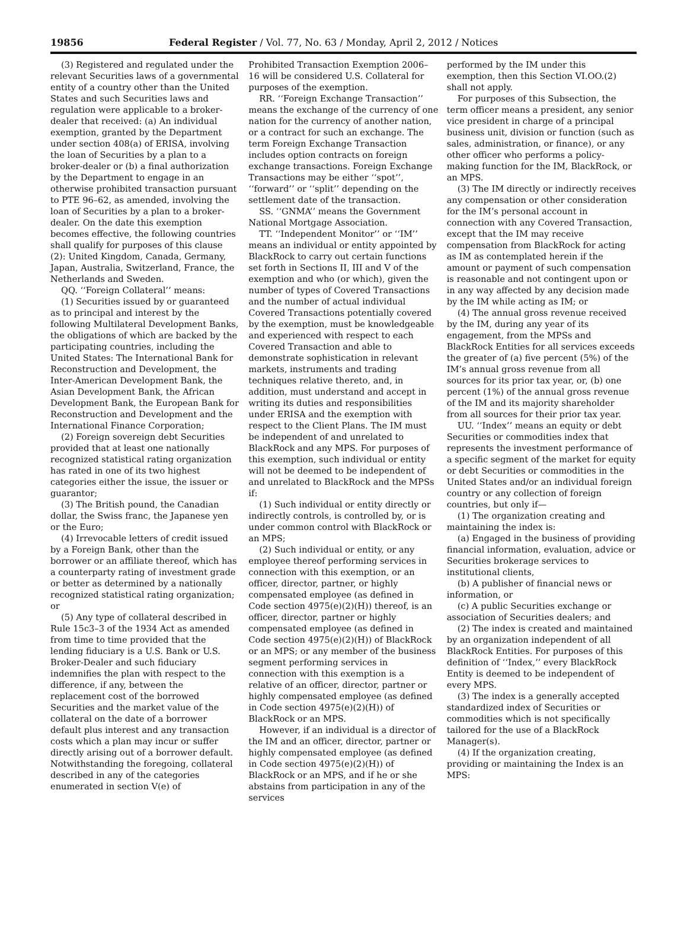19856 Federal Register / Vol. 77, No. 63 / Monday, April 2, 2012 / Notices
(3) Registered and regulated under the relevant Securities laws of a governmental entity of a country other than the United States and such Securities laws and regulation were applicable to a broker-dealer that received: (a) An individual exemption, granted by the Department under section 408(a) of ERISA, involving the loan of Securities by a plan to a broker-dealer or (b) a final authorization by the Department to engage in an otherwise prohibited transaction pursuant to PTE 96–62, as amended, involving the loan of Securities by a plan to a broker-dealer. On the date this exemption becomes effective, the following countries shall qualify for purposes of this clause (2): United Kingdom, Canada, Germany, Japan, Australia, Switzerland, France, the Netherlands and Sweden.
QQ. ‘‘Foreign Collateral’’ means:
(1) Securities issued by or guaranteed as to principal and interest by the following Multilateral Development Banks, the obligations of which are backed by the participating countries, including the United States: The International Bank for Reconstruction and Development, the Inter-American Development Bank, the Asian Development Bank, the African Development Bank, the European Bank for Reconstruction and Development and the International Finance Corporation;
(2) Foreign sovereign debt Securities provided that at least one nationally recognized statistical rating organization has rated in one of its two highest categories either the issue, the issuer or guarantor;
(3) The British pound, the Canadian dollar, the Swiss franc, the Japanese yen or the Euro;
(4) Irrevocable letters of credit issued by a Foreign Bank, other than the borrower or an affiliate thereof, which has a counterparty rating of investment grade or better as determined by a nationally recognized statistical rating organization; or
(5) Any type of collateral described in Rule 15c3–3 of the 1934 Act as amended from time to time provided that the lending fiduciary is a U.S. Bank or U.S. Broker-Dealer and such fiduciary indemnifies the plan with respect to the difference, if any, between the replacement cost of the borrowed Securities and the market value of the collateral on the date of a borrower default plus interest and any transaction costs which a plan may incur or suffer directly arising out of a borrower default. Notwithstanding the foregoing, collateral described in any of the categories enumerated in section V(e) of
Prohibited Transaction Exemption 2006–16 will be considered U.S. Collateral for purposes of the exemption.
RR. ‘‘Foreign Exchange Transaction’’ means the exchange of the currency of one nation for the currency of another nation, or a contract for such an exchange. The term Foreign Exchange Transaction includes option contracts on foreign exchange transactions. Foreign Exchange Transactions may be either ‘‘spot’’, ‘‘forward’’ or ‘‘split’’ depending on the settlement date of the transaction.
SS. ‘‘GNMA’’ means the Government National Mortgage Association.
TT. ‘‘Independent Monitor’’ or ‘‘IM’’ means an individual or entity appointed by BlackRock to carry out certain functions set forth in Sections II, III and V of the exemption and who (or which), given the number of types of Covered Transactions and the number of actual individual Covered Transactions potentially covered by the exemption, must be knowledgeable and experienced with respect to each Covered Transaction and able to demonstrate sophistication in relevant markets, instruments and trading techniques relative thereto, and, in addition, must understand and accept in writing its duties and responsibilities under ERISA and the exemption with respect to the Client Plans. The IM must be independent of and unrelated to BlackRock and any MPS. For purposes of this exemption, such individual or entity will not be deemed to be independent of and unrelated to BlackRock and the MPSs if:
(1) Such individual or entity directly or indirectly controls, is controlled by, or is under common control with BlackRock or an MPS;
(2) Such individual or entity, or any employee thereof performing services in connection with this exemption, or an officer, director, partner, or highly compensated employee (as defined in Code section 4975(e)(2)(H)) thereof, is an officer, director, partner or highly compensated employee (as defined in Code section 4975(e)(2)(H)) of BlackRock or an MPS; or any member of the business segment performing services in connection with this exemption is a relative of an officer, director, partner or highly compensated employee (as defined in Code section 4975(e)(2)(H)) of BlackRock or an MPS.
However, if an individual is a director of the IM and an officer, director, partner or highly compensated employee (as defined in Code section 4975(e)(2)(H)) of BlackRock or an MPS, and if he or she abstains from participation in any of the services
performed by the IM under this exemption, then this Section VI.OO.(2) shall not apply.
For purposes of this Subsection, the term officer means a president, any senior vice president in charge of a principal business unit, division or function (such as sales, administration, or finance), or any other officer who performs a policy-making function for the IM, BlackRock, or an MPS.
(3) The IM directly or indirectly receives any compensation or other consideration for the IM’s personal account in connection with any Covered Transaction, except that the IM may receive compensation from BlackRock for acting as IM as contemplated herein if the amount or payment of such compensation is reasonable and not contingent upon or in any way affected by any decision made by the IM while acting as IM; or
(4) The annual gross revenue received by the IM, during any year of its engagement, from the MPSs and BlackRock Entities for all services exceeds the greater of (a) five percent (5%) of the IM’s annual gross revenue from all sources for its prior tax year, or, (b) one percent (1%) of the annual gross revenue of the IM and its majority shareholder from all sources for their prior tax year.
UU. ‘‘Index’’ means an equity or debt Securities or commodities index that represents the investment performance of a specific segment of the market for equity or debt Securities or commodities in the United States and/or an individual foreign country or any collection of foreign countries, but only if—
(1) The organization creating and maintaining the index is:
(a) Engaged in the business of providing financial information, evaluation, advice or Securities brokerage services to institutional clients,
(b) A publisher of financial news or information, or
(c) A public Securities exchange or association of Securities dealers; and
(2) The index is created and maintained by an organization independent of all BlackRock Entities. For purposes of this definition of ‘‘Index,’’ every BlackRock Entity is deemed to be independent of every MPS.
(3) The index is a generally accepted standardized index of Securities or commodities which is not specifically tailored for the use of a BlackRock Manager(s).
(4) If the organization creating, providing or maintaining the Index is an MPS: